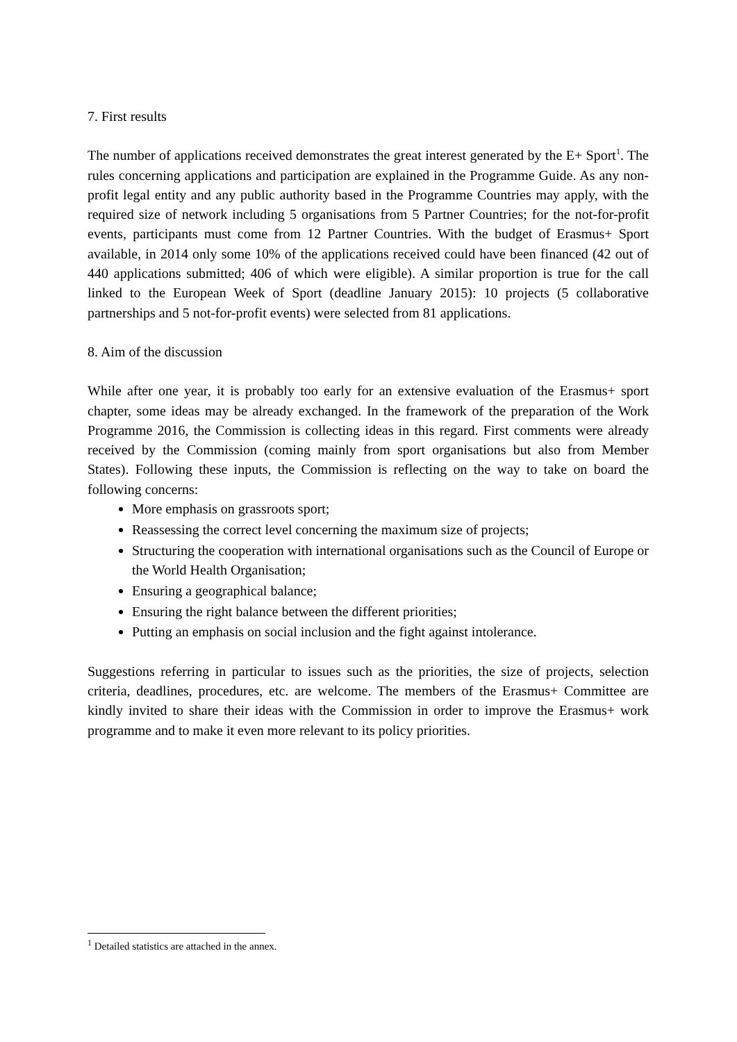7. First results
The number of applications received demonstrates the great interest generated by the E+ Sport<sup>1</sup>. The rules concerning applications and participation are explained in the Programme Guide. As any non-profit legal entity and any public authority based in the Programme Countries may apply, with the required size of network including 5 organisations from 5 Partner Countries; for the not-for-profit events, participants must come from 12 Partner Countries. With the budget of Erasmus+ Sport available, in 2014 only some 10% of the applications received could have been financed (42 out of 440 applications submitted; 406 of which were eligible). A similar proportion is true for the call linked to the European Week of Sport (deadline January 2015): 10 projects (5 collaborative partnerships and 5 not-for-profit events) were selected from 81 applications.
8. Aim of the discussion
While after one year, it is probably too early for an extensive evaluation of the Erasmus+ sport chapter, some ideas may be already exchanged. In the framework of the preparation of the Work Programme 2016, the Commission is collecting ideas in this regard. First comments were already received by the Commission (coming mainly from sport organisations but also from Member States). Following these inputs, the Commission is reflecting on the way to take on board the following concerns:
More emphasis on grassroots sport;
Reassessing the correct level concerning the maximum size of projects;
Structuring the cooperation with international organisations such as the Council of Europe or the World Health Organisation;
Ensuring a geographical balance;
Ensuring the right balance between the different priorities;
Putting an emphasis on social inclusion and the fight against intolerance.
Suggestions referring in particular to issues such as the priorities, the size of projects, selection criteria, deadlines, procedures, etc. are welcome. The members of the Erasmus+ Committee are kindly invited to share their ideas with the Commission in order to improve the Erasmus+ work programme and to make it even more relevant to its policy priorities.
<sup>1</sup> Detailed statistics are attached in the annex.